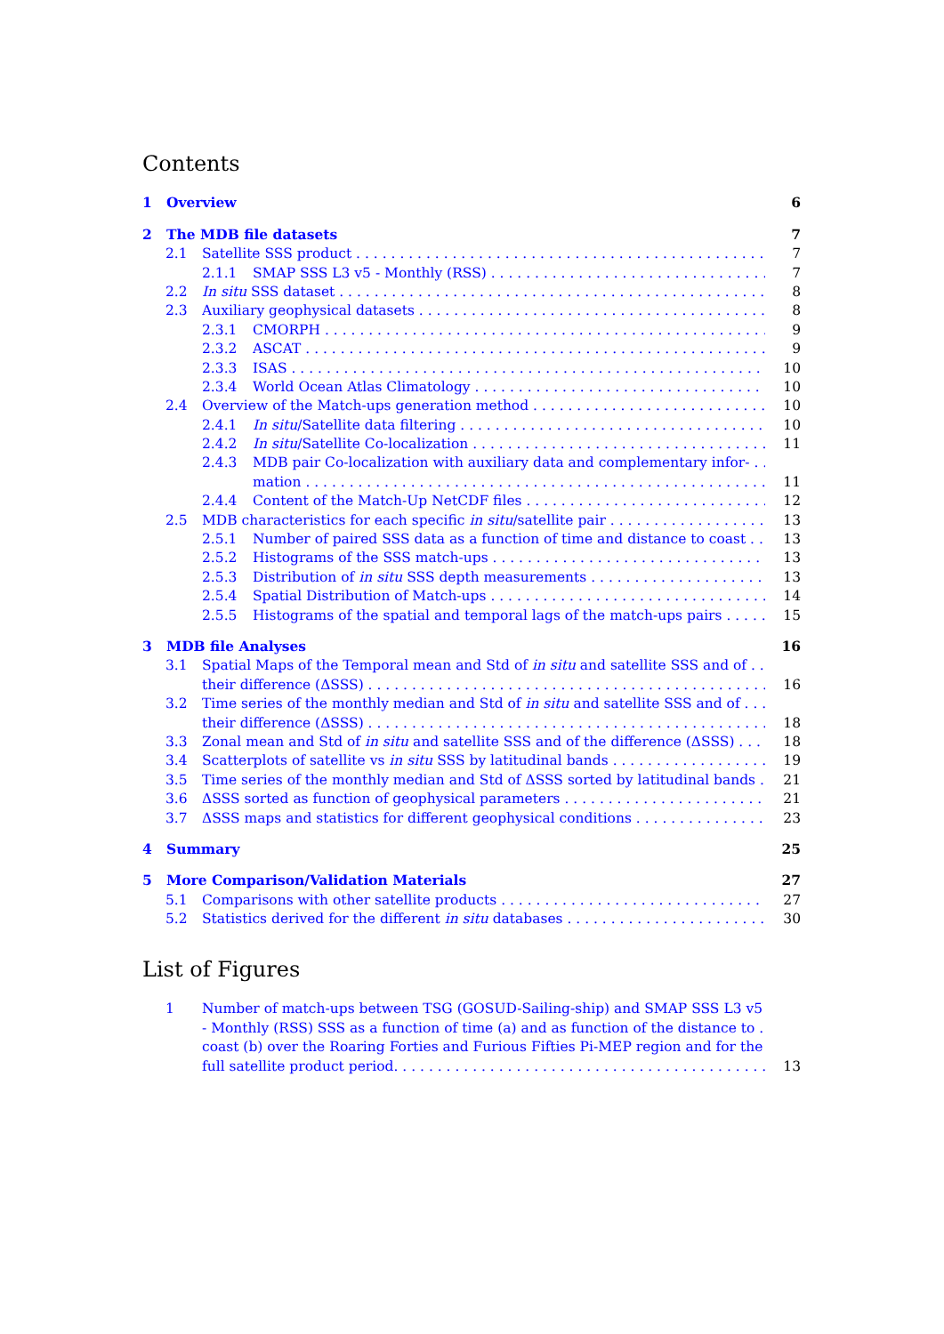Contents
1 Overview 6
2 The MDB file datasets 7
2.1 Satellite SSS product 7
2.1.1 SMAP SSS L3 v5 - Monthly (RSS) 7
2.2 In situ SSS dataset 8
2.3 Auxiliary geophysical datasets 8
2.3.1 CMORPH 9
2.3.2 ASCAT 9
2.3.3 ISAS 10
2.3.4 World Ocean Atlas Climatology 10
2.4 Overview of the Match-ups generation method 10
2.4.1 In situ/Satellite data filtering 10
2.4.2 In situ/Satellite Co-localization 11
2.4.3 MDB pair Co-localization with auxiliary data and complementary infor-
mation 11
2.4.4 Content of the Match-Up NetCDF files 12
2.5 MDB characteristics for each specific in situ/satellite pair 13
2.5.1 Number of paired SSS data as a function of time and distance to coast 13
2.5.2 Histograms of the SSS match-ups 13
2.5.3 Distribution of in situ SSS depth measurements 13
2.5.4 Spatial Distribution of Match-ups 14
2.5.5 Histograms of the spatial and temporal lags of the match-ups pairs 15
3 MDB file Analyses 16
3.1 Spatial Maps of the Temporal mean and Std of in situ and satellite SSS and of
their difference (ΔSSS) 16
3.2 Time series of the monthly median and Std of in situ and satellite SSS and of
their difference (ΔSSS) 18
3.3 Zonal mean and Std of in situ and satellite SSS and of the difference (ΔSSS) 18
3.4 Scatterplots of satellite vs in situ SSS by latitudinal bands 19
3.5 Time series of the monthly median and Std of ΔSSS sorted by latitudinal bands 21
3.6 ΔSSS sorted as function of geophysical parameters 21
3.7 ΔSSS maps and statistics for different geophysical conditions 23
4 Summary 25
5 More Comparison/Validation Materials 27
5.1 Comparisons with other satellite products 27
5.2 Statistics derived for the different in situ databases 30
List of Figures
1 Number of match-ups between TSG (GOSUD-Sailing-ship) and SMAP SSS L3 v5
- Monthly (RSS) SSS as a function of time (a) and as function of the distance to
coast (b) over the Roaring Forties and Furious Fifties Pi-MEP region and for the
full satellite product period. 13